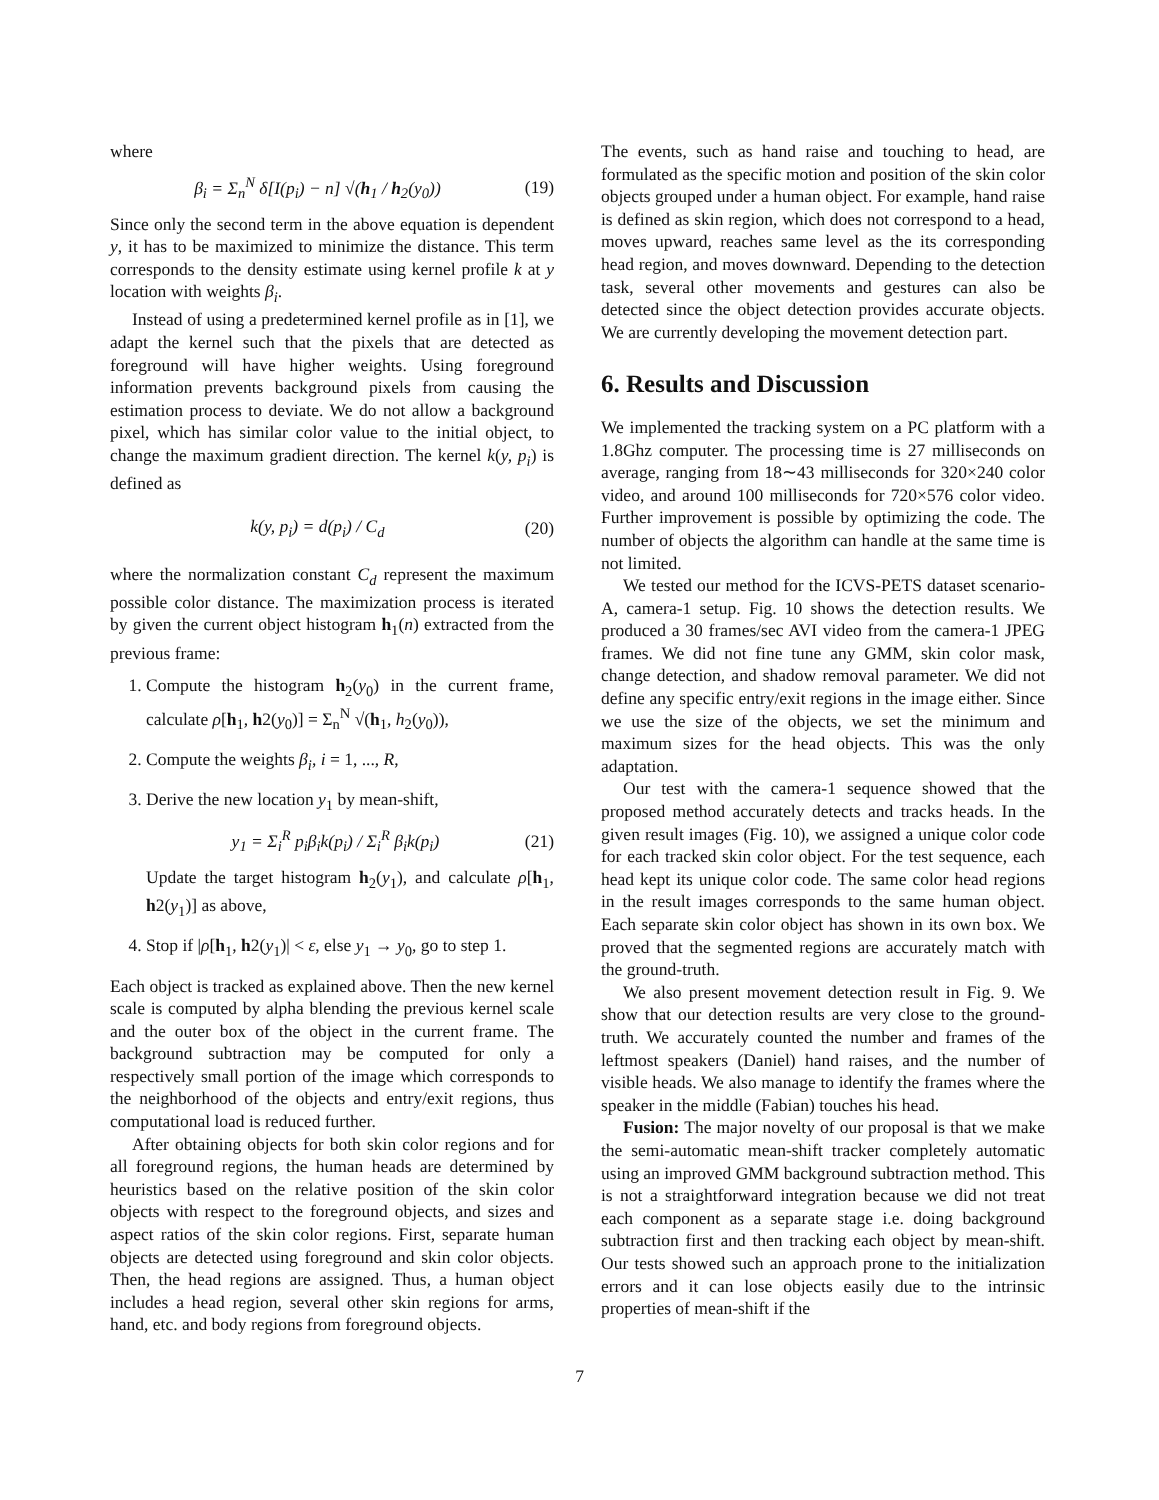where
β<sub>i</sub> = Σ<sub>n</sub><sup>N</sup> δ[I(p<sub>i</sub>) − n] √(h<sub>1</sub> / h<sub>2</sub>(y<sub>0</sub>)) (19)
Since only the second term in the above equation is dependent y, it has to be maximized to minimize the distance. This term corresponds to the density estimate using kernel profile k at y location with weights β<sub>i</sub>.
Instead of using a predetermined kernel profile as in [1], we adapt the kernel such that the pixels that are detected as foreground will have higher weights. Using foreground information prevents background pixels from causing the estimation process to deviate. We do not allow a background pixel, which has similar color value to the initial object, to change the maximum gradient direction. The kernel k(y, p<sub>i</sub>) is defined as
k(y, p<sub>i</sub>) = d(p<sub>i</sub>) / C<sub>d</sub> (20)
where the normalization constant C<sub>d</sub> represent the maximum possible color distance. The maximization process is iterated by given the current object histogram h<sub>1</sub>(n) extracted from the previous frame:
1. Compute the histogram h<sub>2</sub>(y<sub>0</sub>) in the current frame, calculate ρ[h<sub>1</sub>, h2(y<sub>0</sub>)] = Σ<sub>n</sub><sup>N</sup> √(h<sub>1</sub>, h<sub>2</sub>(y<sub>0</sub>)),
2. Compute the weights β<sub>i</sub>, i = 1, ..., R,
3. Derive the new location y<sub>1</sub> by mean-shift,
y<sub>1</sub> = Σ<sub>i</sub><sup>R</sup> p<sub>i</sub>β<sub>i</sub>k(p<sub>i</sub>) / Σ<sub>i</sub><sup>R</sup> β<sub>i</sub>k(p<sub>i</sub>) (21)
Update the target histogram h<sub>2</sub>(y<sub>1</sub>), and calculate ρ[h<sub>1</sub>, h2(y<sub>1</sub>)] as above,
4. Stop if |ρ[h<sub>1</sub>, h2(y<sub>1</sub>)| < ε, else y<sub>1</sub> → y<sub>0</sub>, go to step 1.
Each object is tracked as explained above. Then the new kernel scale is computed by alpha blending the previous kernel scale and the outer box of the object in the current frame. The background subtraction may be computed for only a respectively small portion of the image which corresponds to the neighborhood of the objects and entry/exit regions, thus computational load is reduced further.
After obtaining objects for both skin color regions and for all foreground regions, the human heads are determined by heuristics based on the relative position of the skin color objects with respect to the foreground objects, and sizes and aspect ratios of the skin color regions. First, separate human objects are detected using foreground and skin color objects. Then, the head regions are assigned. Thus, a human object includes a head region, several other skin regions for arms, hand, etc. and body regions from foreground objects.
The events, such as hand raise and touching to head, are formulated as the specific motion and position of the skin color objects grouped under a human object. For example, hand raise is defined as skin region, which does not correspond to a head, moves upward, reaches same level as the its corresponding head region, and moves downward. Depending to the detection task, several other movements and gestures can also be detected since the object detection provides accurate objects. We are currently developing the movement detection part.
6. Results and Discussion
We implemented the tracking system on a PC platform with a 1.8Ghz computer. The processing time is 27 milliseconds on average, ranging from 18∼43 milliseconds for 320×240 color video, and around 100 milliseconds for 720×576 color video. Further improvement is possible by optimizing the code. The number of objects the algorithm can handle at the same time is not limited.
We tested our method for the ICVS-PETS dataset scenario-A, camera-1 setup. Fig. 10 shows the detection results. We produced a 30 frames/sec AVI video from the camera-1 JPEG frames. We did not fine tune any GMM, skin color mask, change detection, and shadow removal parameter. We did not define any specific entry/exit regions in the image either. Since we use the size of the objects, we set the minimum and maximum sizes for the head objects. This was the only adaptation.
Our test with the camera-1 sequence showed that the proposed method accurately detects and tracks heads. In the given result images (Fig. 10), we assigned a unique color code for each tracked skin color object. For the test sequence, each head kept its unique color code. The same color head regions in the result images corresponds to the same human object. Each separate skin color object has shown in its own box. We proved that the segmented regions are accurately match with the ground-truth.
We also present movement detection result in Fig. 9. We show that our detection results are very close to the ground-truth. We accurately counted the number and frames of the leftmost speakers (Daniel) hand raises, and the number of visible heads. We also manage to identify the frames where the speaker in the middle (Fabian) touches his head.
Fusion: The major novelty of our proposal is that we make the semi-automatic mean-shift tracker completely automatic using an improved GMM background subtraction method. This is not a straightforward integration because we did not treat each component as a separate stage i.e. doing background subtraction first and then tracking each object by mean-shift. Our tests showed such an approach prone to the initialization errors and it can lose objects easily due to the intrinsic properties of mean-shift if the
7